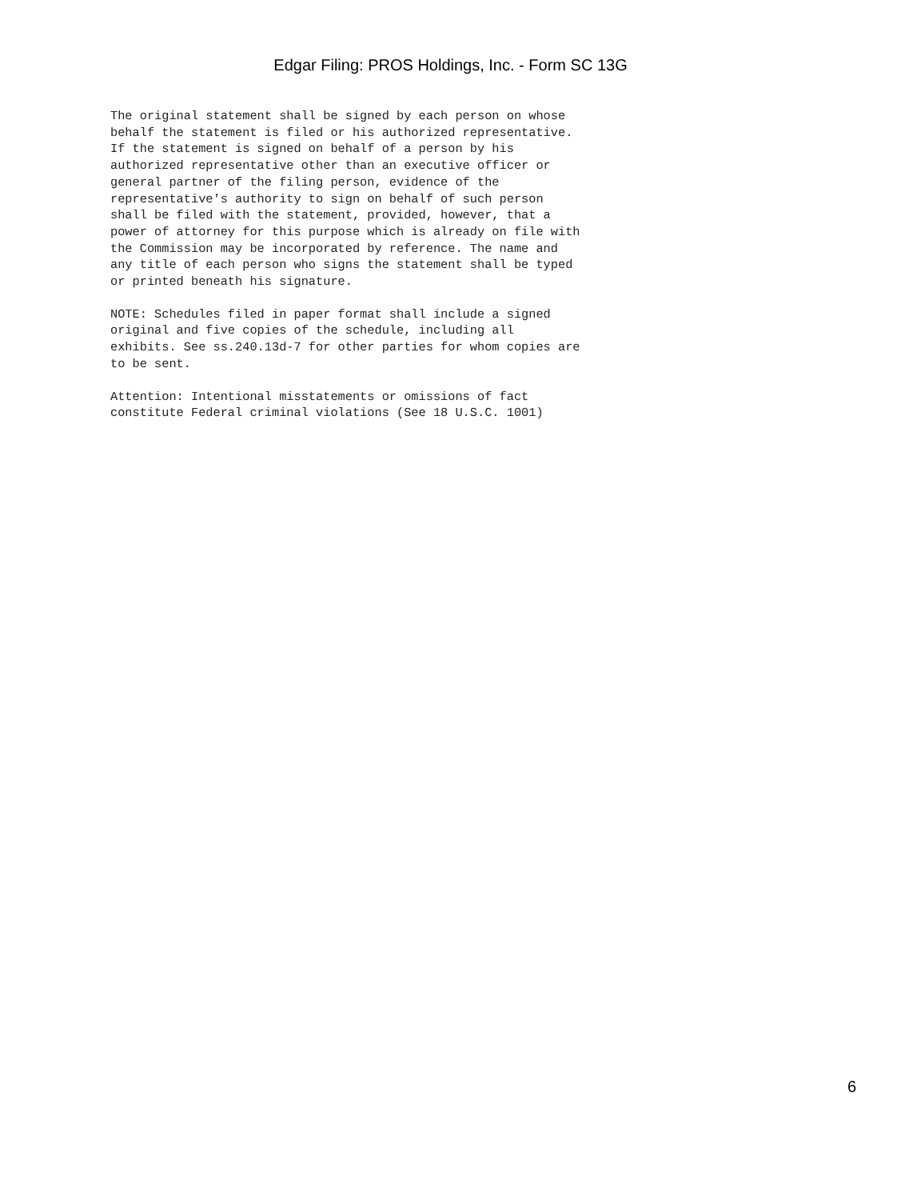Edgar Filing: PROS Holdings, Inc. - Form SC 13G
The original statement shall be signed by each person on whose
behalf the statement is filed or his authorized representative.
If the statement is signed on behalf of a person by his
authorized representative other than an executive officer or
general partner of the filing person, evidence of the
representative's authority to sign on behalf of such person
shall be filed with the statement, provided, however, that a
power of attorney for this purpose which is already on file with
the Commission may be incorporated by reference. The name and
any title of each person who signs the statement shall be typed
or printed beneath his signature.
NOTE: Schedules filed in paper format shall include a signed
original and five copies of the schedule, including all
exhibits. See ss.240.13d-7 for other parties for whom copies are
to be sent.
Attention: Intentional misstatements or omissions of fact
constitute Federal criminal violations (See 18 U.S.C. 1001)
6